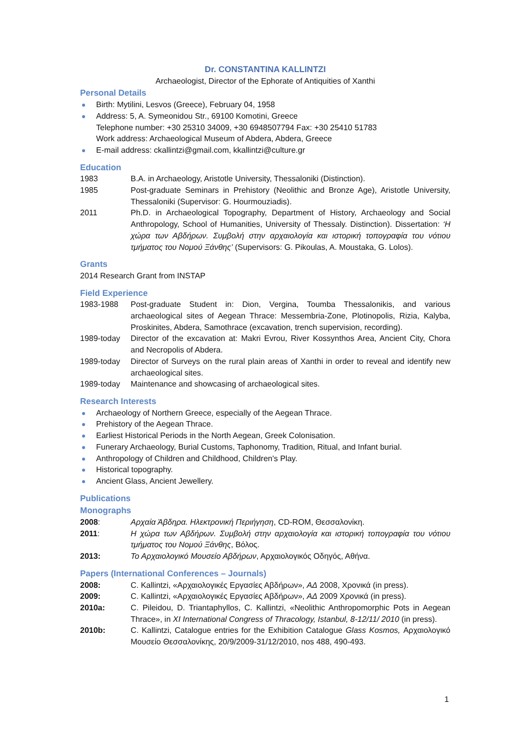Dr. CONSTANTINA KALLINTZI
Archaeologist, Director of the Ephorate of Antiquities of Xanthi
Personal Details
Birth: Mytilini, Lesvos (Greece), February 04, 1958
Address: 5, A. Symeonidou Str., 69100 Komotini, Greece
Telephone number: +30 25310 34009, +30 6948507794 Fax: +30 25410 51783
Work address: Archaeological Museum of Abdera, Abdera, Greece
E-mail address: ckallintzi@gmail.com, kkallintzi@culture.gr
Education
1983 B.A. in Archaeology, Aristotle University, Thessaloniki (Distinction).
1985 Post-graduate Seminars in Prehistory (Neolithic and Bronze Age), Aristotle University, Thessaloniki (Supervisor: G. Hourmouziadis).
2011 Ph.D. in Archaeological Topography, Department of History, Archaeology and Social Anthropology, School of Humanities, University of Thessaly. Distinction). Dissertation: ‘Η χώρα των Αβδήρων. Συμβολή στην αρχαιολογία και ιστορική τοπογραφία του νότιου τμήματος του Νομού Ξάνθης’ (Supervisors: G. Pikoulas, A. Moustaka, G. Lolos).
Grants
2014 Research Grant from INSTAP
Field Experience
1983-1988 Post-graduate Student in: Dion, Vergina, Toumba Thessalonikis, and various archaeological sites of Aegean Thrace: Messembria-Zone, Plotinopolis, Rizia, Kalyba, Proskinites, Abdera, Samothrace (excavation, trench supervision, recording).
1989-today Director of the excavation at: Makri Evrou, River Kossynthos Area, Ancient City, Chora and Necropolis of Abdera.
1989-today Director of Surveys on the rural plain areas of Xanthi in order to reveal and identify new archaeological sites.
1989-today Maintenance and showcasing of archaeological sites.
Research Interests
Archaeology of Northern Greece, especially of the Aegean Thrace.
Prehistory of the Aegean Thrace.
Earliest Historical Periods in the North Aegean, Greek Colonisation.
Funerary Archaeology, Burial Customs, Taphonomy, Tradition, Ritual, and Infant burial.
Anthropology of Children and Childhood, Children's Play.
Historical topography.
Ancient Glass, Ancient Jewellery.
Publications
Monographs
2008: Αρχαία Άβδηρα. Ηλεκτρονική Περιήγηση, CD-ROM, Θεσσαλονίκη.
2011: Η χώρα των Αβδήρων. Συμβολή στην αρχαιολογία και ιστορική τοπογραφία του νότιου τμήματος του Νομού Ξάνθης, Βόλος.
2013: Το Αρχαιολογικό Μουσείο Αβδήρων, Αρχαιολογικός Οδηγός, Αθήνα.
Papers (International Conferences – Journals)
2008: C. Kallintzi, «Αρχαιολογικές Εργασίες Αβδήρων», ΑΔ 2008, Χρονικά (in press).
2009: C. Kallintzi, «Αρχαιολογικές Εργασίες Αβδήρων», ΑΔ 2009 Χρονικά (in press).
2010a: C. Pileidou, D. Triantaphyllos, C. Kallintzi, «Neolithic Anthropomorphic Pots in Aegean Thrace», in XI International Congress of Thracology, Istanbul, 8-12/11/ 2010 (in press).
2010b: C. Kallintzi, Catalogue entries for the Exhibition Catalogue Glass Kosmos, Αρχαιολογικό Μουσείο Θεσσαλονίκης, 20/9/2009-31/12/2010, nos 488, 490-493.
1